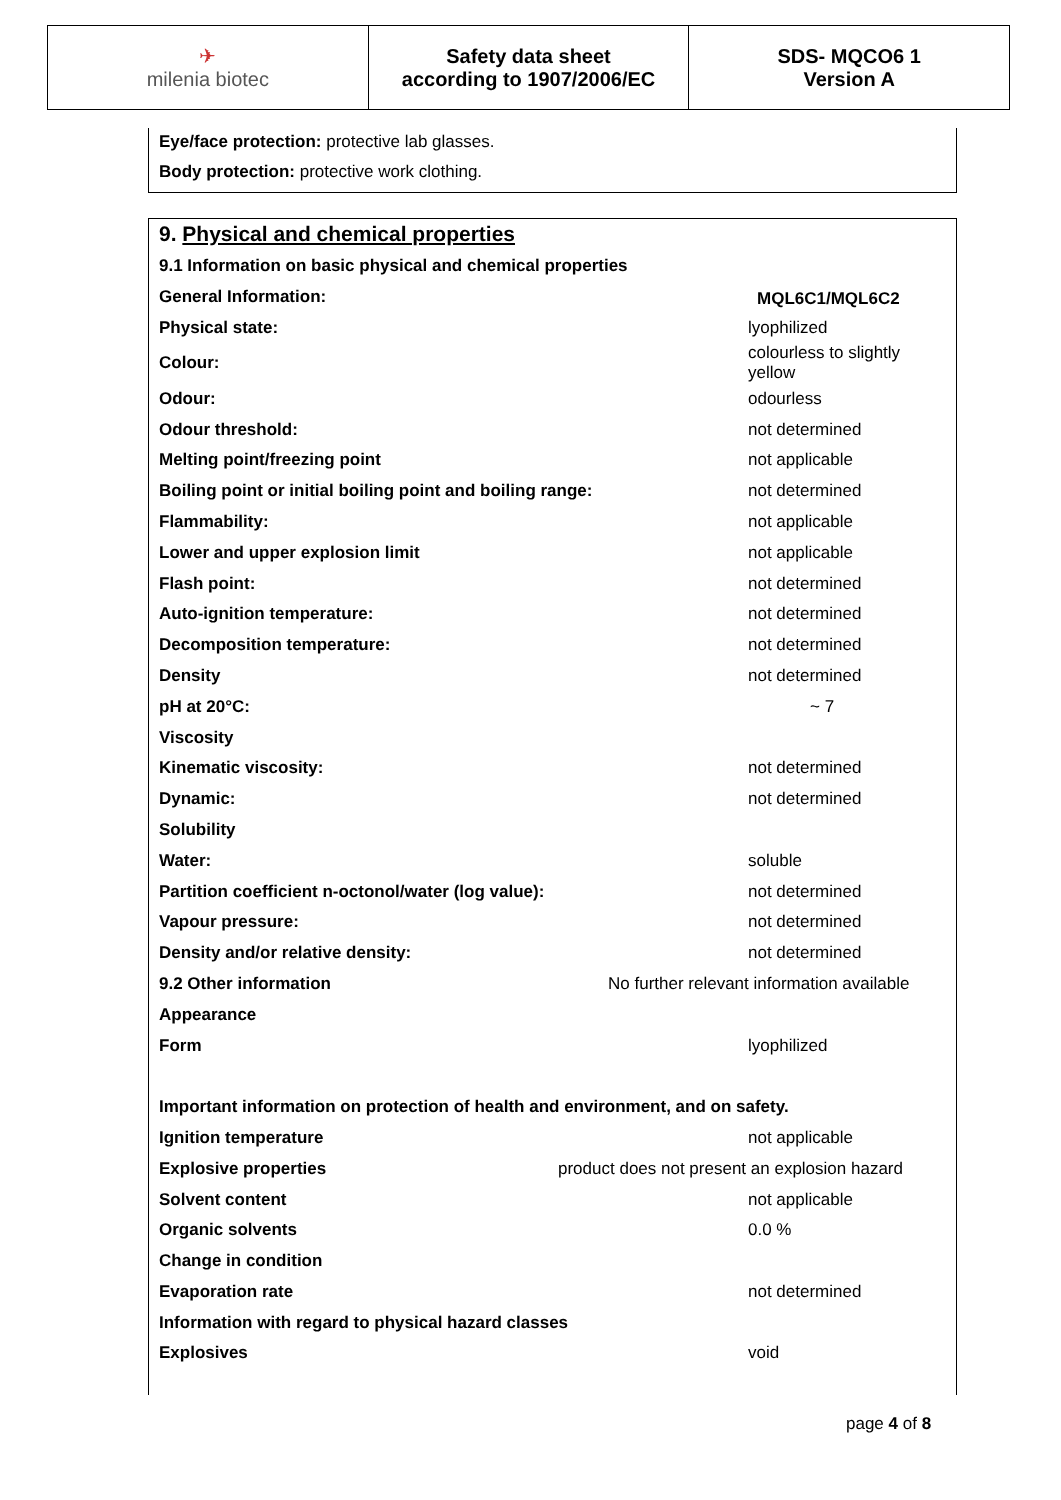✈
milenia biotec
Safety data sheet
according to 1907/2006/EC
SDS- MQCO6 1
Version A
Eye/face protection: protective lab glasses.
Body protection: protective work clothing.
9. Physical and chemical properties
| 9.1 Information on basic physical and chemical properties | |
| General Information: | |
| Physical state: | lyophilized |
| Colour: | colourless to slightly yellow |
| Odour: | odourless |
| Odour threshold: | not determined |
| Melting point/freezing point | not applicable |
| Boiling point or initial boiling point and boiling range: | not determined |
| Flammability: | not applicable |
| Lower and upper explosion limit | not applicable |
| Flash point: | not determined |
| Auto-ignition temperature: | not determined |
| Decomposition temperature: | not determined |
| Density | not determined |
| pH at 20°C: | ~ 7 |
| Viscosity | |
| Kinematic viscosity: | not determined |
| Dynamic: | not determined |
| Solubility | |
| Water: | soluble |
| Partition coefficient n-octonol/water (log value): | not determined |
| Vapour pressure: | not determined |
| Density and/or relative density: | not determined |
| 9.2 Other information | No further relevant information available |
| Appearance | |
| Form | lyophilized |
| Important information on protection of health and environment, and on safety. | |
| Ignition temperature | not applicable |
| Explosive properties | product does not present an explosion hazard |
| Solvent content | not applicable |
| Organic solvents | 0.0 % |
| Change in condition | |
| Evaporation rate | not determined |
| Information with regard to physical hazard classes | |
| Explosives | void |
page 4 of 8
MQL6C1/MQL6C2